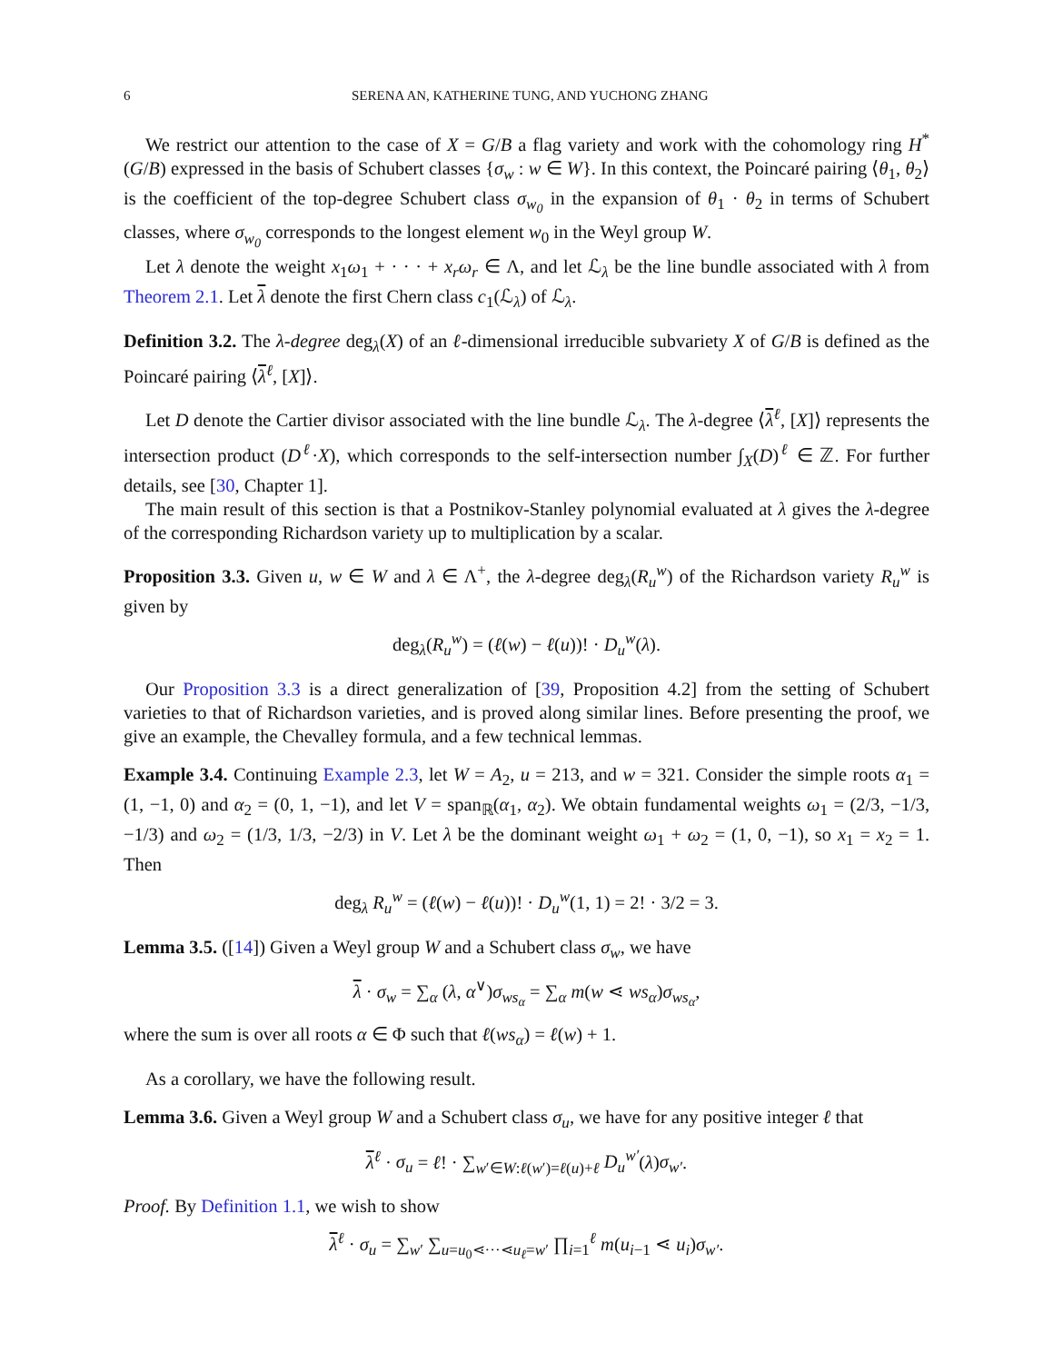6 SERENA AN, KATHERINE TUNG, AND YUCHONG ZHANG
We restrict our attention to the case of X = G/B a flag variety and work with the cohomology ring H<sup>*</sup>(G/B) expressed in the basis of Schubert classes {σ<sub>w</sub> : w ∈ W}. In this context, the Poincaré pairing ⟨θ<sub>1</sub>, θ<sub>2</sub>⟩ is the coefficient of the top-degree Schubert class σ<sub>w<sub>0</sub></sub> in the expansion of θ<sub>1</sub> · θ<sub>2</sub> in terms of Schubert classes, where σ<sub>w<sub>0</sub></sub> corresponds to the longest element w<sub>0</sub> in the Weyl group W.
Let λ denote the weight x<sub>1</sub>ω<sub>1</sub> + · · · + x<sub>r</sub>ω<sub>r</sub> ∈ Λ, and let ℒ<sub>λ</sub> be the line bundle associated with λ from Theorem 2.1. Let λ denote the first Chern class c<sub>1</sub>(ℒ<sub>λ</sub>) of ℒ<sub>λ</sub>.
Definition 3.2. The λ-degree deg<sub>λ</sub>(X) of an ℓ-dimensional irreducible subvariety X of G/B is defined as the Poincaré pairing ⟨λ<sup>ℓ</sup>, [X]⟩.
Let D denote the Cartier divisor associated with the line bundle ℒ<sub>λ</sub>. The λ-degree ⟨λ<sup>ℓ</sup>, [X]⟩ represents the intersection product (D<sup>ℓ</sup>·X), which corresponds to the self-intersection number ∫<sub>X</sub>(D)<sup>ℓ</sup> ∈ ℤ. For further details, see [30, Chapter 1].
The main result of this section is that a Postnikov-Stanley polynomial evaluated at λ gives the λ-degree of the corresponding Richardson variety up to multiplication by a scalar.
Proposition 3.3. Given u, w ∈ W and λ ∈ Λ<sup>+</sup>, the λ-degree deg<sub>λ</sub>(R<sub>u</sub><sup>w</sup>) of the Richardson variety R<sub>u</sub><sup>w</sup> is given by
deg<sub>λ</sub>(R<sub>u</sub><sup>w</sup>) = (ℓ(w) − ℓ(u))! · D<sub>u</sub><sup>w</sup>(λ).
Our Proposition 3.3 is a direct generalization of [39, Proposition 4.2] from the setting of Schubert varieties to that of Richardson varieties, and is proved along similar lines. Before presenting the proof, we give an example, the Chevalley formula, and a few technical lemmas.
Example 3.4. Continuing Example 2.3, let W = A<sub>2</sub>, u = 213, and w = 321. Consider the simple roots α<sub>1</sub> = (1, −1, 0) and α<sub>2</sub> = (0, 1, −1), and let V = span<sub>ℝ</sub>(α<sub>1</sub>, α<sub>2</sub>). We obtain fundamental weights ω<sub>1</sub> = (2/3, −1/3, −1/3) and ω<sub>2</sub> = (1/3, 1/3, −2/3) in V. Let λ be the dominant weight ω<sub>1</sub> + ω<sub>2</sub> = (1, 0, −1), so x<sub>1</sub> = x<sub>2</sub> = 1. Then
deg<sub>λ</sub> R<sub>u</sub><sup>w</sup> = (ℓ(w) − ℓ(u))! · D<sub>u</sub><sup>w</sup>(1, 1) = 2! · 3/2 = 3.
Lemma 3.5. ([14]) Given a Weyl group W and a Schubert class σ<sub>w</sub>, we have
λ · σ<sub>w</sub> = ∑<sub>α</sub> (λ, α<sup>∨</sup>)σ<sub>ws<sub>α</sub></sub> = ∑<sub>α</sub> m(w ⋖ ws<sub>α</sub>)σ<sub>ws<sub>α</sub></sub>,
where the sum is over all roots α ∈ Φ such that ℓ(ws<sub>α</sub>) = ℓ(w) + 1.
As a corollary, we have the following result.
Lemma 3.6. Given a Weyl group W and a Schubert class σ<sub>u</sub>, we have for any positive integer ℓ that
λ<sup>ℓ</sup> · σ<sub>u</sub> = ℓ! · ∑<sub>w′∈W:ℓ(w′)=ℓ(u)+ℓ</sub> D<sub>u</sub><sup>w′</sup>(λ)σ<sub>w′</sub>.
Proof. By Definition 1.1, we wish to show
λ<sup>ℓ</sup> · σ<sub>u</sub> = ∑<sub>w′</sub> ∑<sub>u=u<sub>0</sub>⋖···⋖u<sub>ℓ</sub>=w′</sub> ∏<sub>i=1</sub><sup>ℓ</sup> m(u<sub>i−1</sub> ⋖ u<sub>i</sub>)σ<sub>w′</sub>.